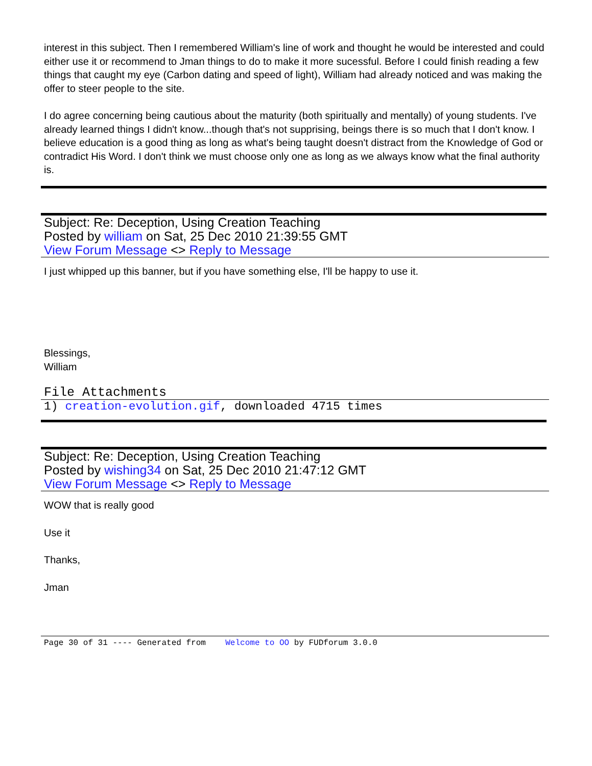interest in this subject. Then I remembered William's line of work and thought he would be interested and could either use it or recommend to Jman things to do to make it more sucessful. Before I could finish reading a few things that caught my eye (Carbon dating and speed of light), William had already noticed and was making the offer to steer people to the site.
I do agree concerning being cautious about the maturity (both spiritually and mentally) of young students. I've already learned things I didn't know...though that's not supprising, beings there is so much that I don't know. I believe education is a good thing as long as what's being taught doesn't distract from the Knowledge of God or contradict His Word. I don't think we must choose only one as long as we always know what the final authority is.
Subject: Re: Deception, Using Creation Teaching
Posted by william on Sat, 25 Dec 2010 21:39:55 GMT
View Forum Message <> Reply to Message
I just whipped up this banner, but if you have something else, I'll be happy to use it.
Blessings,
William
File Attachments
1) creation-evolution.gif, downloaded 4715 times
Subject: Re: Deception, Using Creation Teaching
Posted by wishing34 on Sat, 25 Dec 2010 21:47:12 GMT
View Forum Message <> Reply to Message
WOW that is really good
Use it
Thanks,
Jman
Page 30 of 31 ---- Generated from Welcome to OO by FUDforum 3.0.0